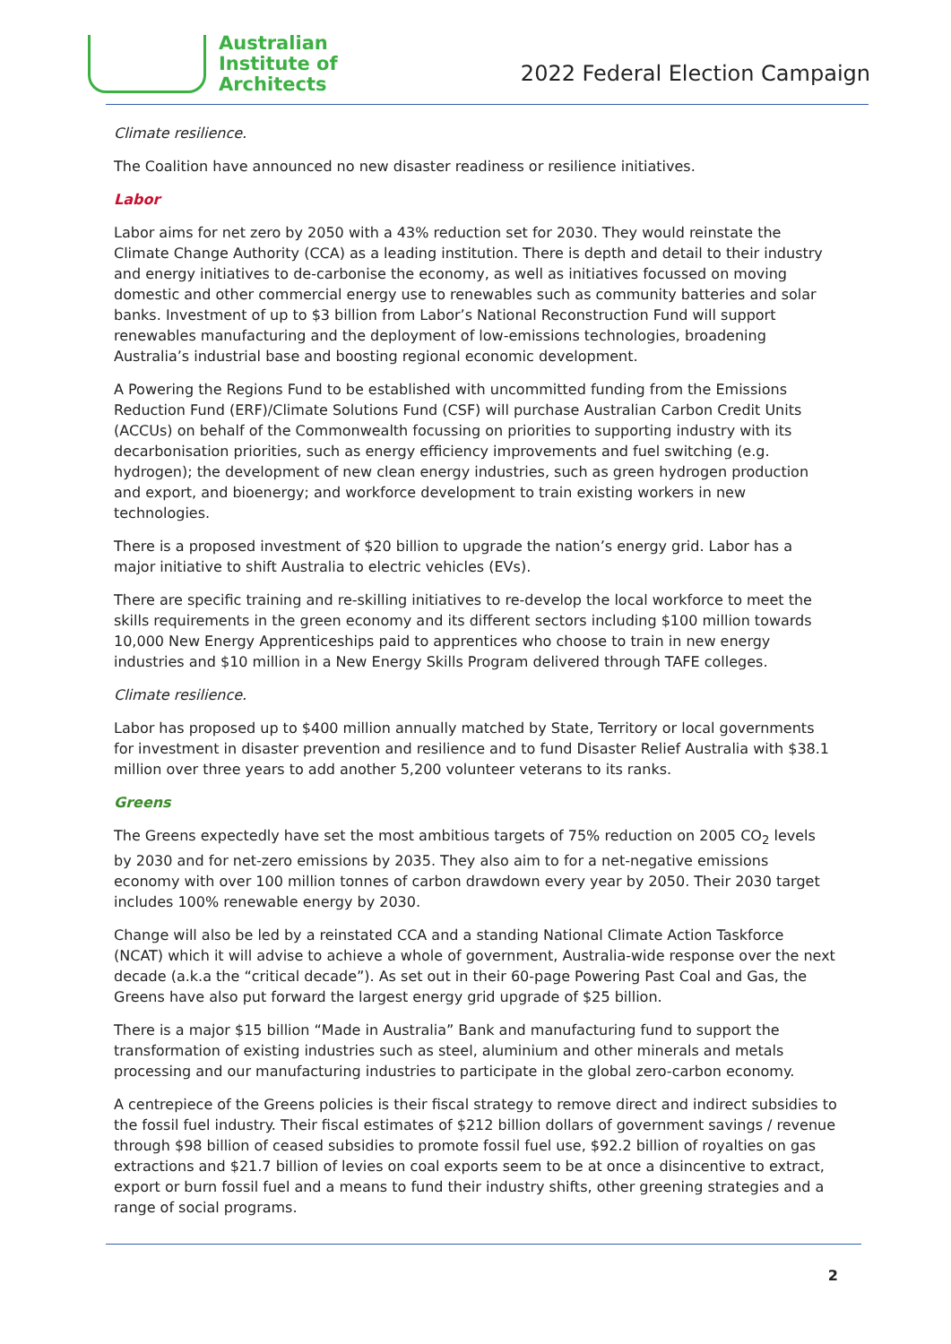Australian
Institute of
Architects
2022 Federal Election Campaign
Climate resilience.
The Coalition have announced no new disaster readiness or resilience initiatives.
Labor
Labor aims for net zero by 2050 with a 43% reduction set for 2030. They would reinstate the Climate Change Authority (CCA) as a leading institution. There is depth and detail to their industry and energy initiatives to de-carbonise the economy, as well as initiatives focussed on moving domestic and other commercial energy use to renewables such as community batteries and solar banks. Investment of up to $3 billion from Labor’s National Reconstruction Fund will support renewables manufacturing and the deployment of low-emissions technologies, broadening Australia’s industrial base and boosting regional economic development.
A Powering the Regions Fund to be established with uncommitted funding from the Emissions Reduction Fund (ERF)/Climate Solutions Fund (CSF) will purchase Australian Carbon Credit Units (ACCUs) on behalf of the Commonwealth focussing on priorities to supporting industry with its decarbonisation priorities, such as energy efficiency improvements and fuel switching (e.g. hydrogen); the development of new clean energy industries, such as green hydrogen production and export, and bioenergy; and workforce development to train existing workers in new technologies.
There is a proposed investment of $20 billion to upgrade the nation’s energy grid. Labor has a major initiative to shift Australia to electric vehicles (EVs).
There are specific training and re-skilling initiatives to re-develop the local workforce to meet the skills requirements in the green economy and its different sectors including $100 million towards 10,000 New Energy Apprenticeships paid to apprentices who choose to train in new energy industries and $10 million in a New Energy Skills Program delivered through TAFE colleges.
Climate resilience.
Labor has proposed up to $400 million annually matched by State, Territory or local governments for investment in disaster prevention and resilience and to fund Disaster Relief Australia with $38.1 million over three years to add another 5,200 volunteer veterans to its ranks.
Greens
The Greens expectedly have set the most ambitious targets of 75% reduction on 2005 CO<sub>2</sub> levels by 2030 and for net-zero emissions by 2035. They also aim to for a net-negative emissions economy with over 100 million tonnes of carbon drawdown every year by 2050. Their 2030 target includes 100% renewable energy by 2030.
Change will also be led by a reinstated CCA and a standing National Climate Action Taskforce (NCAT) which it will advise to achieve a whole of government, Australia-wide response over the next decade (a.k.a the “critical decade”). As set out in their 60-page Powering Past Coal and Gas, the Greens have also put forward the largest energy grid upgrade of $25 billion.
There is a major $15 billion “Made in Australia” Bank and manufacturing fund to support the transformation of existing industries such as steel, aluminium and other minerals and metals processing and our manufacturing industries to participate in the global zero-carbon economy.
A centrepiece of the Greens policies is their fiscal strategy to remove direct and indirect subsidies to the fossil fuel industry. Their fiscal estimates of $212 billion dollars of government savings / revenue through $98 billion of ceased subsidies to promote fossil fuel use, $92.2 billion of royalties on gas extractions and $21.7 billion of levies on coal exports seem to be at once a disincentive to extract, export or burn fossil fuel and a means to fund their industry shifts, other greening strategies and a range of social programs.
2